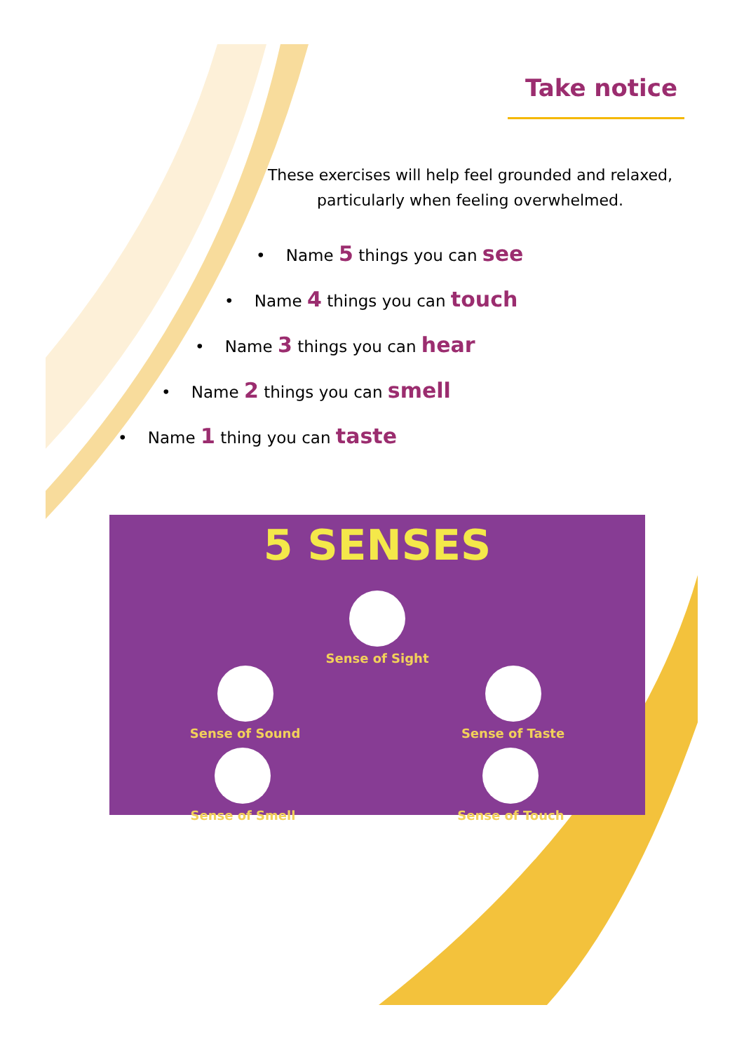Take notice
These exercises will help feel grounded and relaxed, particularly when feeling overwhelmed.
• Name 5 things you can see
• Name 4 things you can touch
• Name 3 things you can hear
• Name 2 things you can smell
• Name 1 thing you can taste
5 SENSES
Sense of Sight
Sense of Sound Sense of Taste
Sense of Smell Sense of Touch